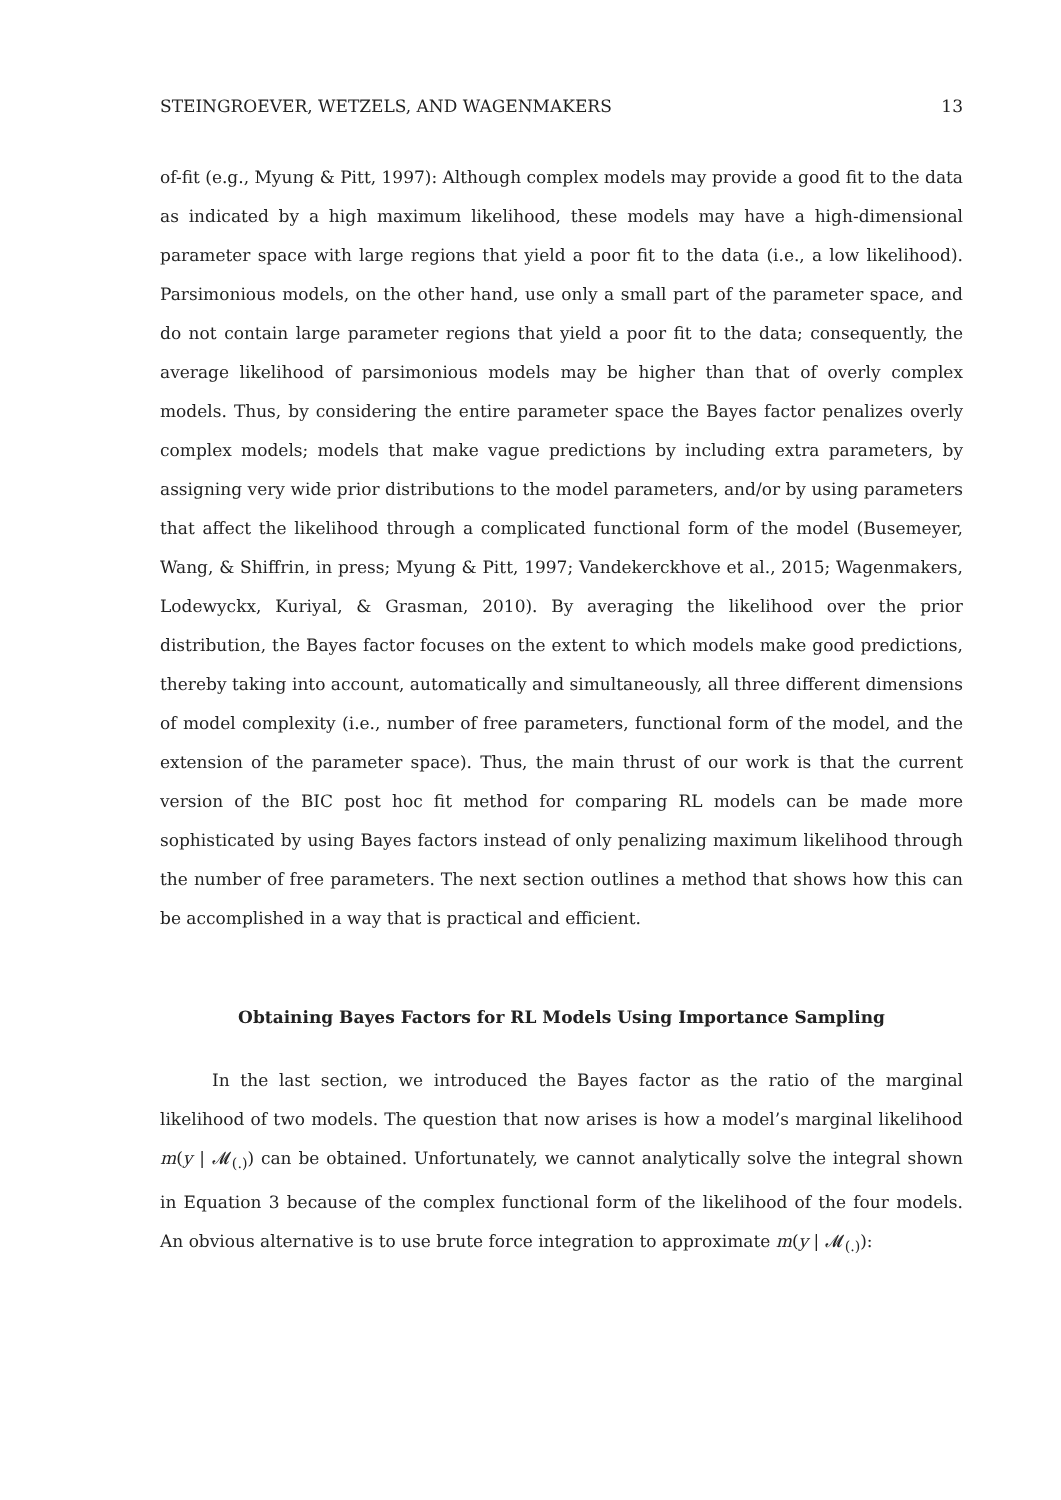STEINGROEVER, WETZELS, AND WAGENMAKERS 13
of-fit (e.g., Myung & Pitt, 1997): Although complex models may provide a good fit to the data as indicated by a high maximum likelihood, these models may have a high-dimensional parameter space with large regions that yield a poor fit to the data (i.e., a low likelihood). Parsimonious models, on the other hand, use only a small part of the parameter space, and do not contain large parameter regions that yield a poor fit to the data; consequently, the average likelihood of parsimonious models may be higher than that of overly complex models. Thus, by considering the entire parameter space the Bayes factor penalizes overly complex models; models that make vague predictions by including extra parameters, by assigning very wide prior distributions to the model parameters, and/or by using parameters that affect the likelihood through a complicated functional form of the model (Busemeyer, Wang, & Shiffrin, in press; Myung & Pitt, 1997; Vandekerckhove et al., 2015; Wagenmakers, Lodewyckx, Kuriyal, & Grasman, 2010). By averaging the likelihood over the prior distribution, the Bayes factor focuses on the extent to which models make good predictions, thereby taking into account, automatically and simultaneously, all three different dimensions of model complexity (i.e., number of free parameters, functional form of the model, and the extension of the parameter space). Thus, the main thrust of our work is that the current version of the BIC post hoc fit method for comparing RL models can be made more sophisticated by using Bayes factors instead of only penalizing maximum likelihood through the number of free parameters. The next section outlines a method that shows how this can be accomplished in a way that is practical and efficient.
Obtaining Bayes Factors for RL Models Using Importance Sampling
In the last section, we introduced the Bayes factor as the ratio of the marginal likelihood of two models. The question that now arises is how a model’s marginal likelihood m(y | 𝓜<sub>(.)</sub>) can be obtained. Unfortunately, we cannot analytically solve the integral shown in Equation 3 because of the complex functional form of the likelihood of the four models. An obvious alternative is to use brute force integration to approximate m(y | 𝓜<sub>(.)</sub>):